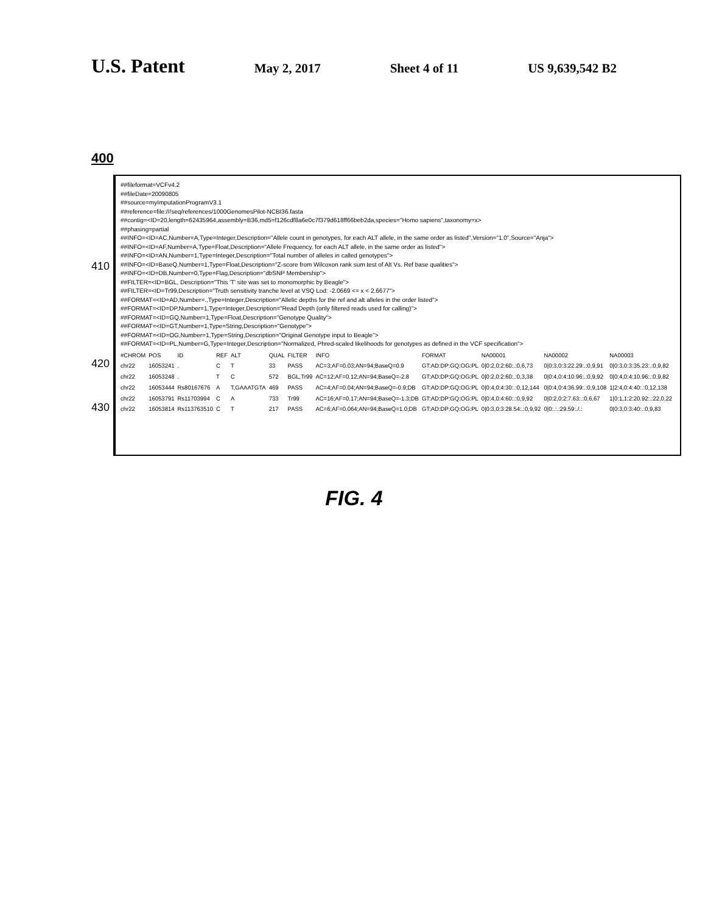U.S. Patent May 2, 2017 Sheet 4 of 11 US 9,639,542 B2
400
410
420
430
##fileformat=VCFv4.2
##fileDate=20090805
##source=myImputationProgramV3.1
##reference=file:///seq/references/1000GenomesPilot-NCBI36.fasta
##contig=<ID=20,length=62435964,assembly=B36,md5=f126cdf8a6e0c7f379d618ff66beb2da,species="Homo sapiens",taxonomy=x>
##phasing=partial
##INFO=<ID=AC,Number=A,Type=Integer,Description="Allele count in genotypes, for each ALT allele, in the same order as listed",Version="1.0",Source="Anja">
##INFO=<ID=AF,Number=A,Type=Float,Description="Allele Frequency, for each ALT allele, in the same order as listed">
##INFO=<ID=AN,Number=1,Type=Integer,Description="Total number of alleles in called genotypes">
##INFO=<ID=BaseQ,Number=1,Type=Float,Description="Z-score from Wilcoxon rank sum test of Alt Vs. Ref base qualities">
##INFO=<ID=DB,Number=0,Type=Flag,Description="dbSNP Membership">
##FILTER=<ID=BGL, Description="This 'T' site was set to monomorphic by Beagle">
##FILTER=<ID=Tr99,Description="Truth sensitivity tranche level at VSQ Lod: -2.0669 <= x < 2.6677">
##FORMAT=<ID=AD,Number=.,Type=Integer,Description="Allelic depths for the ref and alt alleles in the order listed">
##FORMAT=<ID=DP,Number=1,Type=Integer,Description="Read Depth (only filtered reads used for calling)">
##FORMAT=<ID=GQ,Number=1,Type=Float,Description="Genotype Quality">
##FORMAT=<ID=GT,Number=1,Type=String,Description="Genotype">
##FORMAT=<ID=OG,Number=1,Type=String,Description="Original Genotype input to Beagle">
##FORMAT=<ID=PL,Number=G,Type=Integer,Description="Normalized, Phred-scaled likelihoods for genotypes as defined in the VCF specification">
| #CHROM | POS | ID | REF | ALT | QUAL | FILTER | INFO | FORMAT | NA00001 | NA00002 | NA00003 |
| --- | --- | --- | --- | --- | --- | --- | --- | --- | --- | --- | --- |
| chr22 | 16053241 | . | C | T | 33 | PASS | AC=3;AF=0.03;AN=94;BaseQ=0.9 | GT:AD:DP:GQ:OG:PL | 0/0:2,0:2:60:.:0,6,73 | 0/0:3,0:3:22.29:.:0,9,91 | 0/0:3,0:3:35.23:.:0,9,82 |
| chr22 | 16053248 | . | T | C | 572 | BGL,Tr99 | AC=12;AF=0.12;AN=94;BaseQ=-2.8 | GT:AD:DP:GQ:OG:PL | 0/0:2,0:2:60:.:0,3,38 | 0/0:4,0:4:10.96:.:0,9,92 | 0/0:4,0:4:10.96:.:0,9,82 |
| chr22 | 16053444 | Rs80167676 | A | T,GAAATGTA | 469 | PASS | AC=4;AF=0.04;AN=94;BaseQ=-0.9;DB | GT:AD:DP:GQ:OG:PL | 0/0:4,0:4:30:.:0,12,144 | 0/0:4,0:4:36.99:.:0,9,108 | 1/2:4,0:4:40:.:0,12,138 |
| chr22 | 16053791 | Rs11703994 | C | A | 733 | Tr99 | AC=16;AF=0.17;AN=94;BaseQ=-1.3;DB | GT:AD:DP:GQ:OG:PL | 0/0:4,0:4:60:.:0,9,92 | 0/0:2,0:2:7.63:.:0,6,67 | 1/0:1,1:2:20.92:.:22,0,22 |
| chr22 | 16053814 | Rs113763510 | C | T | 217 | PASS | AC=6;AF=0.064;AN=94;BaseQ=1.0;DB | GT:AD:DP:GQ:OG:PL | 0/0:3,0:3:28.54:.:0,9,92 | 0/0:.:.:29.59:./.: | 0/0:3,0:3:40:.:0,9,83 |
FIG. 4